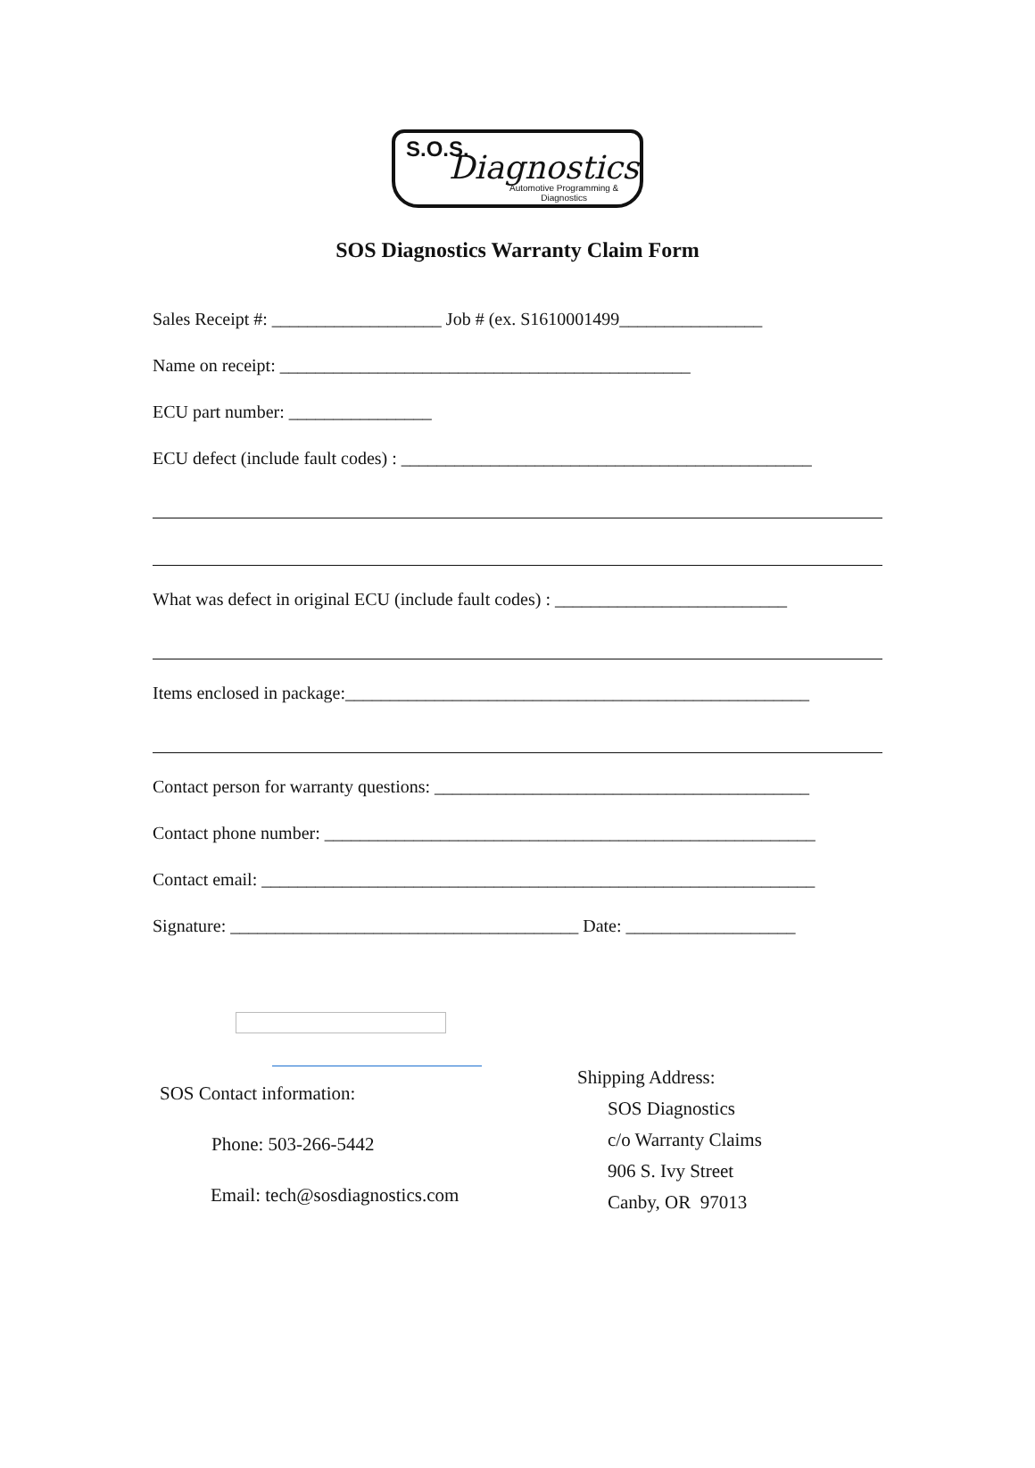S.O.S. Diagnostics
Automotive Programming &
Diagnostics
SOS Diagnostics Warranty Claim Form
Sales Receipt #: ___________________ Job # (ex. S1610001499________________
Name on receipt: ______________________________________________
ECU part number: ________________
ECU defect (include fault codes) : ______________________________________________
What was defect in original ECU (include fault codes) : __________________________
Items enclosed in package:____________________________________________________
Contact person for warranty questions: __________________________________________
Contact phone number: _______________________________________________________
Contact email: ______________________________________________________________
Signature: _______________________________________ Date: ___________________
SOS Contact information:
Phone: 503-266-5442
Email: tech@sosdiagnostics.com
Shipping Address:
SOS Diagnostics
c/o Warranty Claims
906 S. Ivy Street
Canby, OR 97013